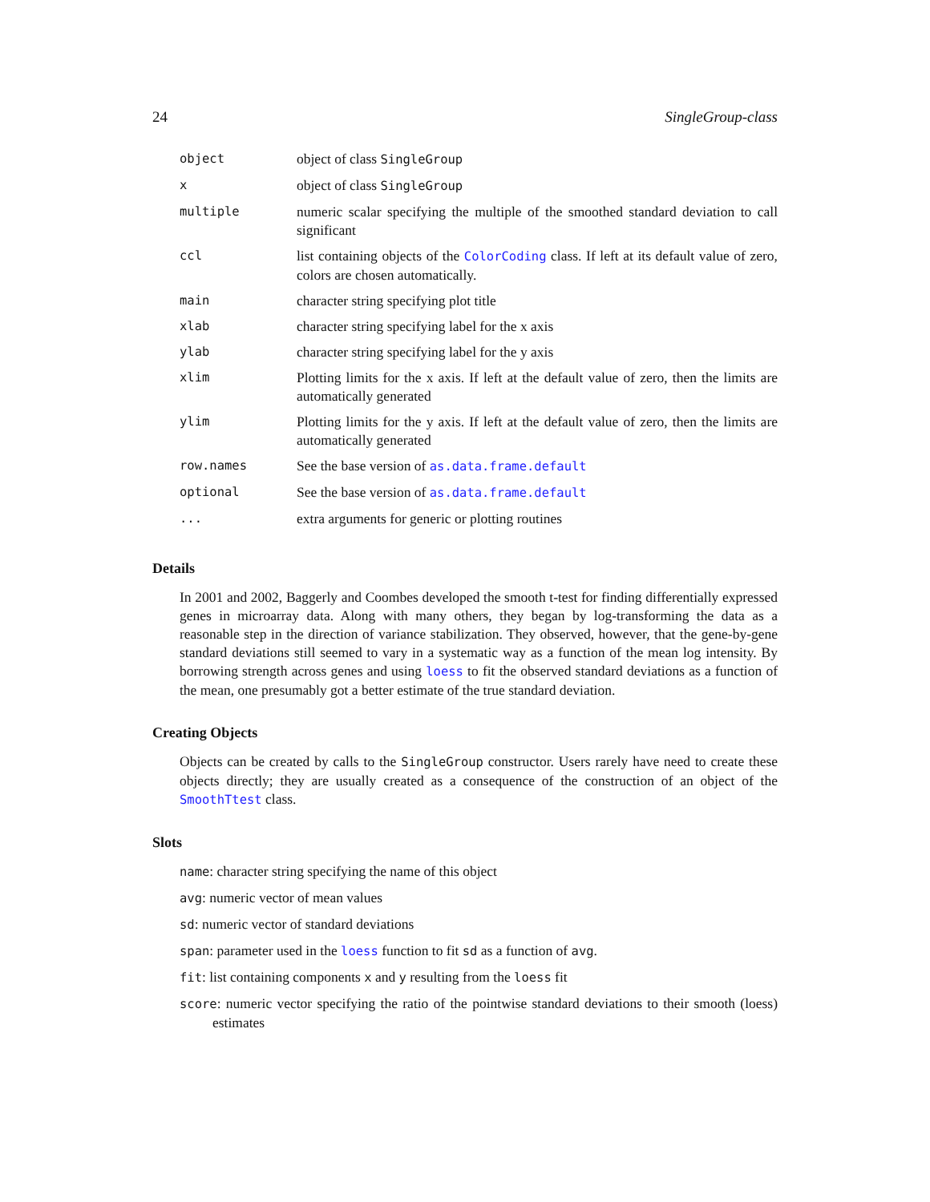24 SingleGroup-class
| object | object of class SingleGroup |
| x | object of class SingleGroup |
| multiple | numeric scalar specifying the multiple of the smoothed standard deviation to call significant |
| ccl | list containing objects of the ColorCoding class. If left at its default value of zero, colors are chosen automatically. |
| main | character string specifying plot title |
| xlab | character string specifying label for the x axis |
| ylab | character string specifying label for the y axis |
| xlim | Plotting limits for the x axis. If left at the default value of zero, then the limits are automatically generated |
| ylim | Plotting limits for the y axis. If left at the default value of zero, then the limits are automatically generated |
| row.names | See the base version of as.data.frame.default |
| optional | See the base version of as.data.frame.default |
| ... | extra arguments for generic or plotting routines |
Details
In 2001 and 2002, Baggerly and Coombes developed the smooth t-test for finding differentially expressed genes in microarray data. Along with many others, they began by log-transforming the data as a reasonable step in the direction of variance stabilization. They observed, however, that the gene-by-gene standard deviations still seemed to vary in a systematic way as a function of the mean log intensity. By borrowing strength across genes and using loess to fit the observed standard deviations as a function of the mean, one presumably got a better estimate of the true standard deviation.
Creating Objects
Objects can be created by calls to the SingleGroup constructor. Users rarely have need to create these objects directly; they are usually created as a consequence of the construction of an object of the SmoothTtest class.
Slots
name: character string specifying the name of this object
avg: numeric vector of mean values
sd: numeric vector of standard deviations
span: parameter used in the loess function to fit sd as a function of avg.
fit: list containing components x and y resulting from the loess fit
score: numeric vector specifying the ratio of the pointwise standard deviations to their smooth (loess) estimates